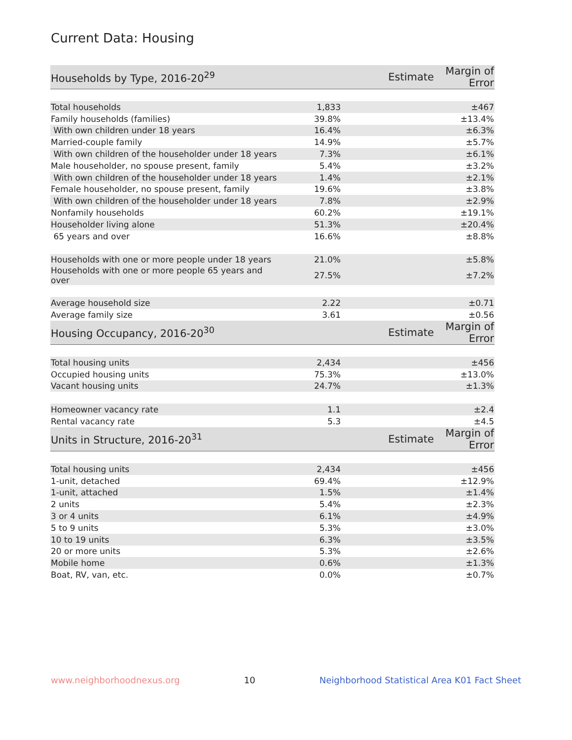Current Data: Housing
| Households by Type, 2016-20<sup>29</sup> | Estimate | Margin of Error |
| --- | --- | --- |
| Total households | 1,833 | ±467 |
| Family households (families) | 39.8% | ±13.4% |
| With own children under 18 years | 16.4% | ±6.3% |
| Married-couple family | 14.9% | ±5.7% |
| With own children of the householder under 18 years | 7.3% | ±6.1% |
| Male householder, no spouse present, family | 5.4% | ±3.2% |
| With own children of the householder under 18 years | 1.4% | ±2.1% |
| Female householder, no spouse present, family | 19.6% | ±3.8% |
| With own children of the householder under 18 years | 7.8% | ±2.9% |
| Nonfamily households | 60.2% | ±19.1% |
| Householder living alone | 51.3% | ±20.4% |
| 65 years and over | 16.6% | ±8.8% |
| Households with one or more people under 18 years | 21.0% | ±5.8% |
| Households with one or more people 65 years and over | 27.5% | ±7.2% |
| Average household size | 2.22 | ±0.71 |
| Average family size | 3.61 | ±0.56 |
| Housing Occupancy, 2016-20<sup>30</sup> | Estimate | Margin of Error |
| Total housing units | 2,434 | ±456 |
| Occupied housing units | 75.3% | ±13.0% |
| Vacant housing units | 24.7% | ±1.3% |
| Homeowner vacancy rate | 1.1 | ±2.4 |
| Rental vacancy rate | 5.3 | ±4.5 |
| Units in Structure, 2016-20<sup>31</sup> | Estimate | Margin of Error |
| Total housing units | 2,434 | ±456 |
| 1-unit, detached | 69.4% | ±12.9% |
| 1-unit, attached | 1.5% | ±1.4% |
| 2 units | 5.4% | ±2.3% |
| 3 or 4 units | 6.1% | ±4.9% |
| 5 to 9 units | 5.3% | ±3.0% |
| 10 to 19 units | 6.3% | ±3.5% |
| 20 or more units | 5.3% | ±2.6% |
| Mobile home | 0.6% | ±1.3% |
| Boat, RV, van, etc. | 0.0% | ±0.7% |
www.neighborhoodnexus.org 10 Neighborhood Statistical Area K01 Fact Sheet